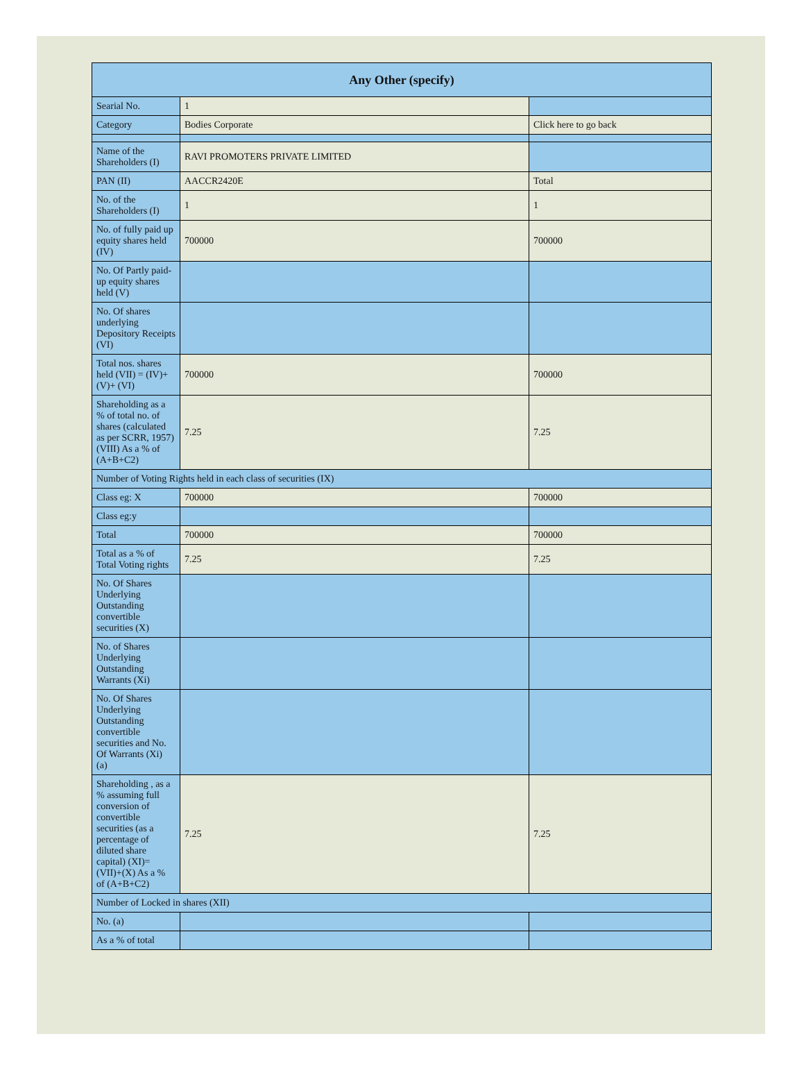| Any Other (specify) | | |
| --- | --- | --- |
| Searial No. | 1 | |
| Category | Bodies Corporate | Click here to go back |
| Name of the Shareholders (I) | RAVI PROMOTERS PRIVATE LIMITED | |
| PAN (II) | AACCR2420E | Total |
| No. of the Shareholders (I) | 1 | 1 |
| No. of fully paid up equity shares held (IV) | 700000 | 700000 |
| No. Of Partly paid-up equity shares held (V) | | |
| No. Of shares underlying Depository Receipts (VI) | | |
| Total nos. shares held (VII) = (IV)+(V)+ (VI) | 700000 | 700000 |
| Shareholding as a % of total no. of shares (calculated as per SCRR, 1957) (VIII) As a % of (A+B+C2) | 7.25 | 7.25 |
| Number of Voting Rights held in each class of securities (IX) | | |
| Class eg: X | 700000 | 700000 |
| Class eg:y | | |
| Total | 700000 | 700000 |
| Total as a % of Total Voting rights | 7.25 | 7.25 |
| No. Of Shares Underlying Outstanding convertible securities (X) | | |
| No. of Shares Underlying Outstanding Warrants (Xi) | | |
| No. Of Shares Underlying Outstanding convertible securities and No. Of Warrants (Xi) (a) | | |
| Shareholding , as a % assuming full conversion of convertible securities (as a percentage of diluted share capital) (XI)= (VII)+(X) As a % of (A+B+C2) | 7.25 | 7.25 |
| Number of Locked in shares (XII) | | |
| No. (a) | | |
| As a % of total | | |